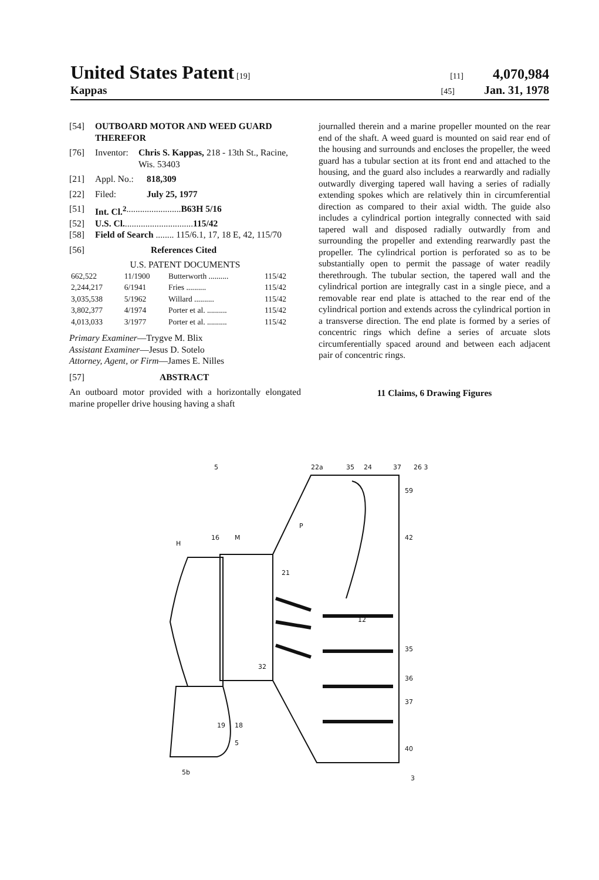United States Patent [19] [11] 4,070,984
Kappas
[45] Jan. 31, 1978
[54] OUTBOARD MOTOR AND WEED GUARD THEREFOR
[76] Inventor: Chris S. Kappas, 218 - 13th St., Racine, Wis. 53403
[21] Appl. No.: 818,309
[22] Filed: July 25, 1977
[51] Int. Cl.<sup>2</sup> ........................ B63H 5/16
[52] U.S. Cl. .............................. 115/42
[58] Field of Search ........ 115/6.1, 17, 18 E, 42, 115/70
[56] References Cited
U.S. PATENT DOCUMENTS
| 662,522 | 11/1900 | Butterworth .......... | 115/42 |
| 2,244,217 | 6/1941 | Fries .......... | 115/42 |
| 3,035,538 | 5/1962 | Willard .......... | 115/42 |
| 3,802,377 | 4/1974 | Porter et al. .......... | 115/42 |
| 4,013,033 | 3/1977 | Porter et al. .......... | 115/42 |
Primary Examiner—Trygve M. Blix
Assistant Examiner—Jesus D. Sotelo
Attorney, Agent, or Firm—James E. Nilles
[57] ABSTRACT
An outboard motor provided with a horizontally elongated marine propeller drive housing having a shaft
journalled therein and a marine propeller mounted on the rear end of the shaft. A weed guard is mounted on said rear end of the housing and surrounds and encloses the propeller, the weed guard has a tubular section at its front end and attached to the housing, and the guard also includes a rearwardly and radially outwardly diverging tapered wall having a series of radially extending spokes which are relatively thin in circumferential direction as compared to their axial width. The guide also includes a cylindrical portion integrally connected with said tapered wall and disposed radially outwardly from and surrounding the propeller and extending rearwardly past the propeller. The cylindrical portion is perforated so as to be substantially open to permit the passage of water readily therethrough. The tubular section, the tapered wall and the cylindrical portion are integrally cast in a single piece, and a removable rear end plate is attached to the rear end of the cylindrical portion and extends across the cylindrical portion in a transverse direction. The end plate is formed by a series of concentric rings which define a series of arcuate slots circumferentially spaced around and between each adjacent pair of concentric rings.
11 Claims, 6 Drawing Figures
5
22a
35
24
37
26 3
59
42
P
12
35
36
37
40
H
16
M
21
32
19
18
5
5b
3